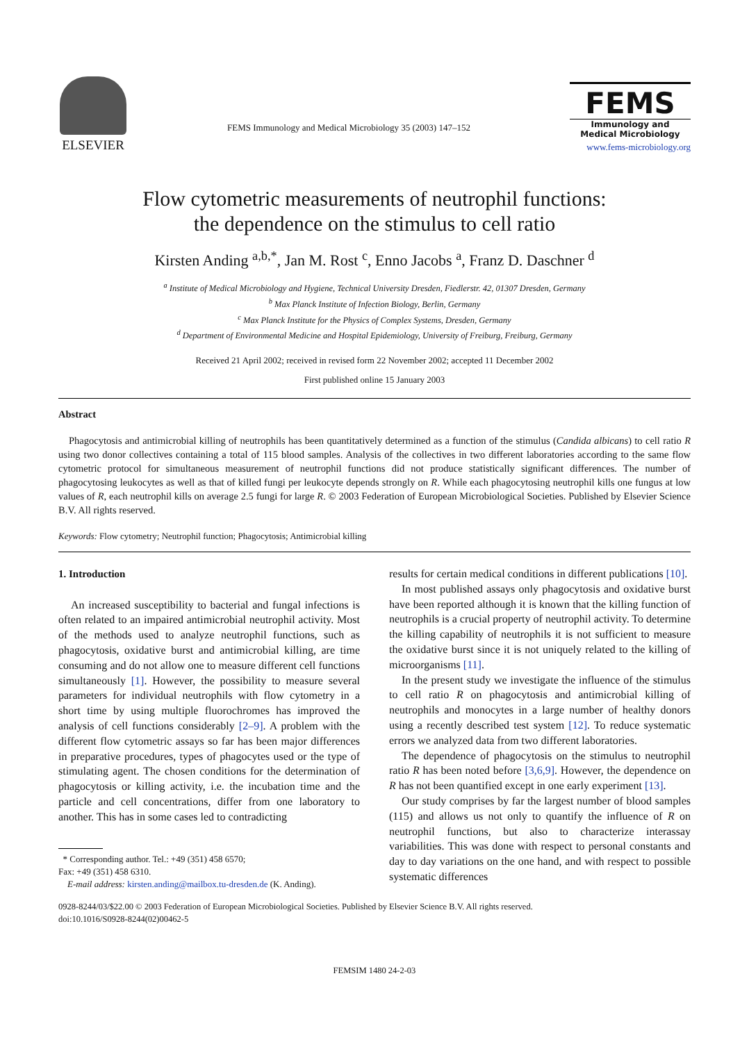ELSEVIER
FEMS Immunology and Medical Microbiology 35 (2003) 147–152
FEMS
Immunology and
Medical Microbiology
www.fems-microbiology.org
Flow cytometric measurements of neutrophil functions:
the dependence on the stimulus to cell ratio
Kirsten Anding <sup>a,b,*</sup>, Jan M. Rost <sup>c</sup>, Enno Jacobs <sup>a</sup>, Franz D. Daschner <sup>d</sup>
<sup>a</sup> Institute of Medical Microbiology and Hygiene, Technical University Dresden, Fiedlerstr. 42, 01307 Dresden, Germany
<sup>b</sup> Max Planck Institute of Infection Biology, Berlin, Germany
<sup>c</sup> Max Planck Institute for the Physics of Complex Systems, Dresden, Germany
<sup>d</sup> Department of Environmental Medicine and Hospital Epidemiology, University of Freiburg, Freiburg, Germany
Received 21 April 2002; received in revised form 22 November 2002; accepted 11 December 2002
First published online 15 January 2003
Abstract
Phagocytosis and antimicrobial killing of neutrophils has been quantitatively determined as a function of the stimulus (Candida albicans) to cell ratio R using two donor collectives containing a total of 115 blood samples. Analysis of the collectives in two different laboratories according to the same flow cytometric protocol for simultaneous measurement of neutrophil functions did not produce statistically significant differences. The number of phagocytosing leukocytes as well as that of killed fungi per leukocyte depends strongly on R. While each phagocytosing neutrophil kills one fungus at low values of R, each neutrophil kills on average 2.5 fungi for large R. © 2003 Federation of European Microbiological Societies. Published by Elsevier Science B.V. All rights reserved.
Keywords: Flow cytometry; Neutrophil function; Phagocytosis; Antimicrobial killing
1. Introduction
An increased susceptibility to bacterial and fungal infections is often related to an impaired antimicrobial neutrophil activity. Most of the methods used to analyze neutrophil functions, such as phagocytosis, oxidative burst and antimicrobial killing, are time consuming and do not allow one to measure different cell functions simultaneously [1]. However, the possibility to measure several parameters for individual neutrophils with flow cytometry in a short time by using multiple fluorochromes has improved the analysis of cell functions considerably [2–9]. A problem with the different flow cytometric assays so far has been major differences in preparative procedures, types of phagocytes used or the type of stimulating agent. The chosen conditions for the determination of phagocytosis or killing activity, i.e. the incubation time and the particle and cell concentrations, differ from one laboratory to another. This has in some cases led to contradicting
* Corresponding author. Tel.: +49 (351) 458 6570;
Fax: +49 (351) 458 6310.
E-mail address: kirsten.anding@mailbox.tu-dresden.de (K. Anding).
results for certain medical conditions in different publications [10].
In most published assays only phagocytosis and oxidative burst have been reported although it is known that the killing function of neutrophils is a crucial property of neutrophil activity. To determine the killing capability of neutrophils it is not sufficient to measure the oxidative burst since it is not uniquely related to the killing of microorganisms [11].
In the present study we investigate the influence of the stimulus to cell ratio R on phagocytosis and antimicrobial killing of neutrophils and monocytes in a large number of healthy donors using a recently described test system [12]. To reduce systematic errors we analyzed data from two different laboratories.
The dependence of phagocytosis on the stimulus to neutrophil ratio R has been noted before [3,6,9]. However, the dependence on R has not been quantified except in one early experiment [13].
Our study comprises by far the largest number of blood samples (115) and allows us not only to quantify the influence of R on neutrophil functions, but also to characterize interassay variabilities. This was done with respect to personal constants and day to day variations on the one hand, and with respect to possible systematic differences
0928-8244/03/$22.00 © 2003 Federation of European Microbiological Societies. Published by Elsevier Science B.V. All rights reserved.
doi:10.1016/S0928-8244(02)00462-5
FEMSIM 1480 24-2-03